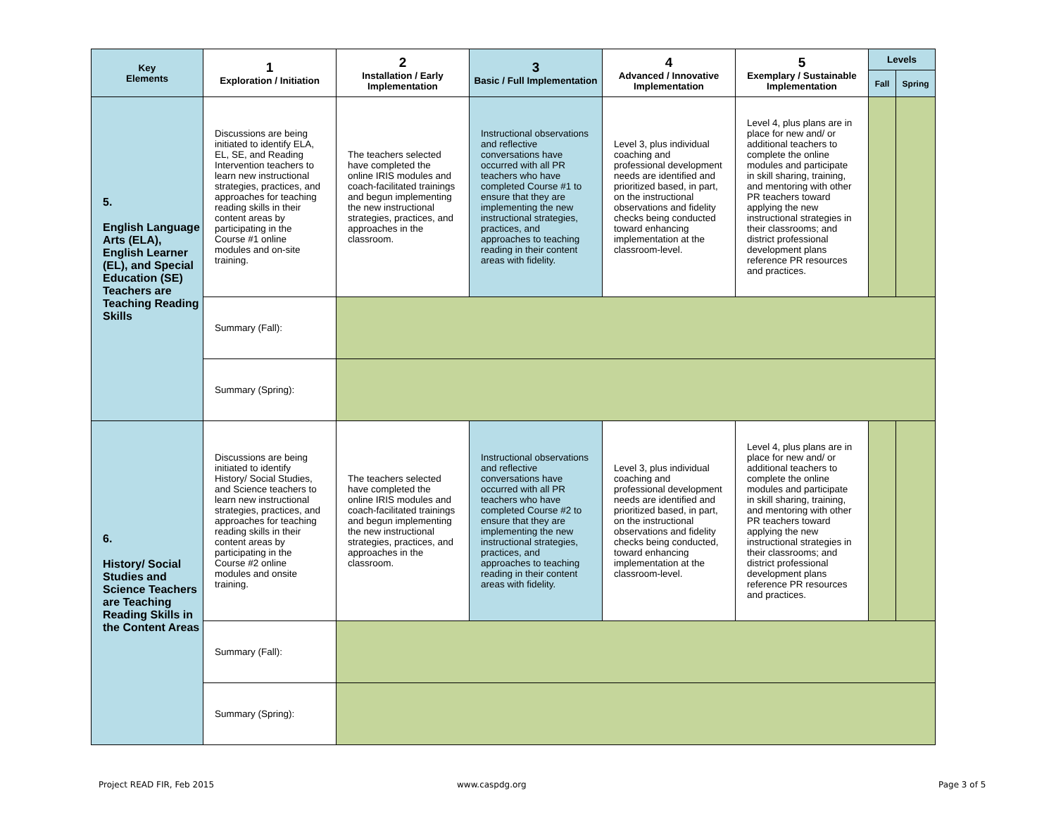| Key Elements | 1 Exploration / Initiation | 2 Installation / Early Implementation | 3 Basic / Full Implementation | 4 Advanced / Innovative Implementation | 5 Exemplary / Sustainable Implementation | Levels | |
| --- | --- | --- | --- | --- | --- | --- | --- |
| | | | | | | Fall | Spring |
| 5. English Language Arts (ELA), English Learner (EL), and Special Education (SE) Teachers are Teaching Reading Skills | Discussions are being initiated to identify ELA, EL, SE, and Reading Intervention teachers to learn new instructional strategies, practices, and approaches for teaching reading skills in their content areas by participating in the Course #1 online modules and on-site training. | The teachers selected have completed the online IRIS modules and coach-facilitated trainings and begun implementing the new instructional strategies, practices, and approaches in the classroom. | Instructional observations and reflective conversations have occurred with all PR teachers who have completed Course #1 to ensure that they are implementing the new instructional strategies, practices, and approaches to teaching reading in their content areas with fidelity. | Level 3, plus individual coaching and professional development needs are identified and prioritized based, in part, on the instructional observations and fidelity checks being conducted toward enhancing implementation at the classroom-level. | Level 4, plus plans are in place for new and/ or additional teachers to complete the online modules and participate in skill sharing, training, and mentoring with other PR teachers toward applying the new instructional strategies in their classrooms; and district professional development plans reference PR resources and practices. | | |
| | Summary (Fall): | | | | | | |
| | Summary (Spring): | | | | | | |
| 6. History/ Social Studies and Science Teachers are Teaching Reading Skills in the Content Areas | Discussions are being initiated to identify History/ Social Studies, and Science teachers to learn new instructional strategies, practices, and approaches for teaching reading skills in their content areas by participating in the Course #2 online modules and onsite training. | The teachers selected have completed the online IRIS modules and coach-facilitated trainings and begun implementing the new instructional strategies, practices, and approaches in the classroom. | Instructional observations and reflective conversations have occurred with all PR teachers who have completed Course #2 to ensure that they are implementing the new instructional strategies, practices, and approaches to teaching reading in their content areas with fidelity. | Level 3, plus individual coaching and professional development needs are identified and prioritized based, in part, on the instructional observations and fidelity checks being conducted, toward enhancing implementation at the classroom-level. | Level 4, plus plans are in place for new and/ or additional teachers to complete the online modules and participate in skill sharing, training, and mentoring with other PR teachers toward applying the new instructional strategies in their classrooms; and district professional development plans reference PR resources and practices. | | |
| | Summary (Fall): | | | | | | |
| | Summary (Spring): | | | | | | |
Project READ FIR, Feb 2015 www.caspdg.org Page 3 of 5